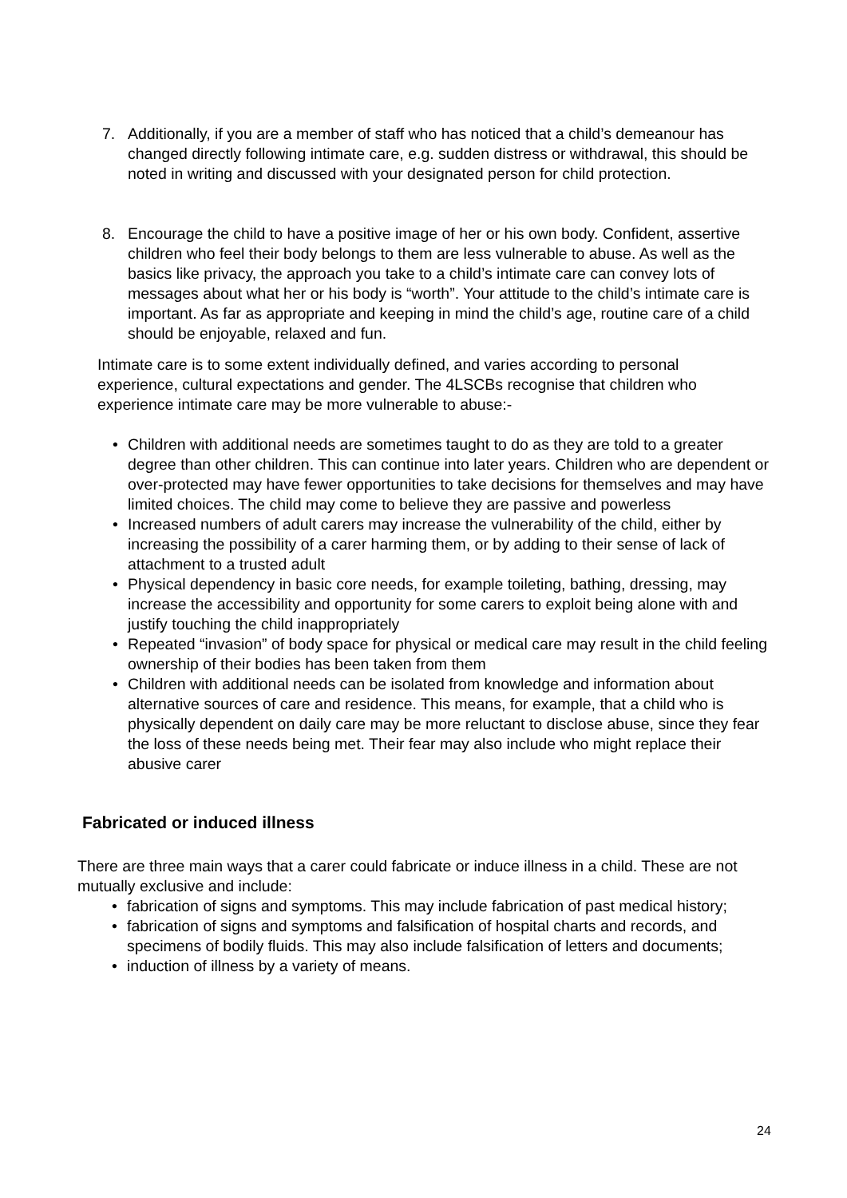7. Additionally, if you are a member of staff who has noticed that a child’s demeanour has changed directly following intimate care, e.g. sudden distress or withdrawal, this should be noted in writing and discussed with your designated person for child protection.
8. Encourage the child to have a positive image of her or his own body. Confident, assertive children who feel their body belongs to them are less vulnerable to abuse. As well as the basics like privacy, the approach you take to a child’s intimate care can convey lots of messages about what her or his body is “worth”. Your attitude to the child’s intimate care is important. As far as appropriate and keeping in mind the child’s age, routine care of a child should be enjoyable, relaxed and fun.
Intimate care is to some extent individually defined, and varies according to personal experience, cultural expectations and gender. The 4LSCBs recognise that children who experience intimate care may be more vulnerable to abuse:-
• Children with additional needs are sometimes taught to do as they are told to a greater degree than other children. This can continue into later years. Children who are dependent or over-protected may have fewer opportunities to take decisions for themselves and may have limited choices. The child may come to believe they are passive and powerless
• Increased numbers of adult carers may increase the vulnerability of the child, either by increasing the possibility of a carer harming them, or by adding to their sense of lack of attachment to a trusted adult
• Physical dependency in basic core needs, for example toileting, bathing, dressing, may increase the accessibility and opportunity for some carers to exploit being alone with and justify touching the child inappropriately
• Repeated “invasion” of body space for physical or medical care may result in the child feeling ownership of their bodies has been taken from them
• Children with additional needs can be isolated from knowledge and information about alternative sources of care and residence. This means, for example, that a child who is physically dependent on daily care may be more reluctant to disclose abuse, since they fear the loss of these needs being met. Their fear may also include who might replace their abusive carer
Fabricated or induced illness
There are three main ways that a carer could fabricate or induce illness in a child. These are not mutually exclusive and include:
• fabrication of signs and symptoms. This may include fabrication of past medical history;
• fabrication of signs and symptoms and falsification of hospital charts and records, and specimens of bodily fluids. This may also include falsification of letters and documents;
• induction of illness by a variety of means.
24